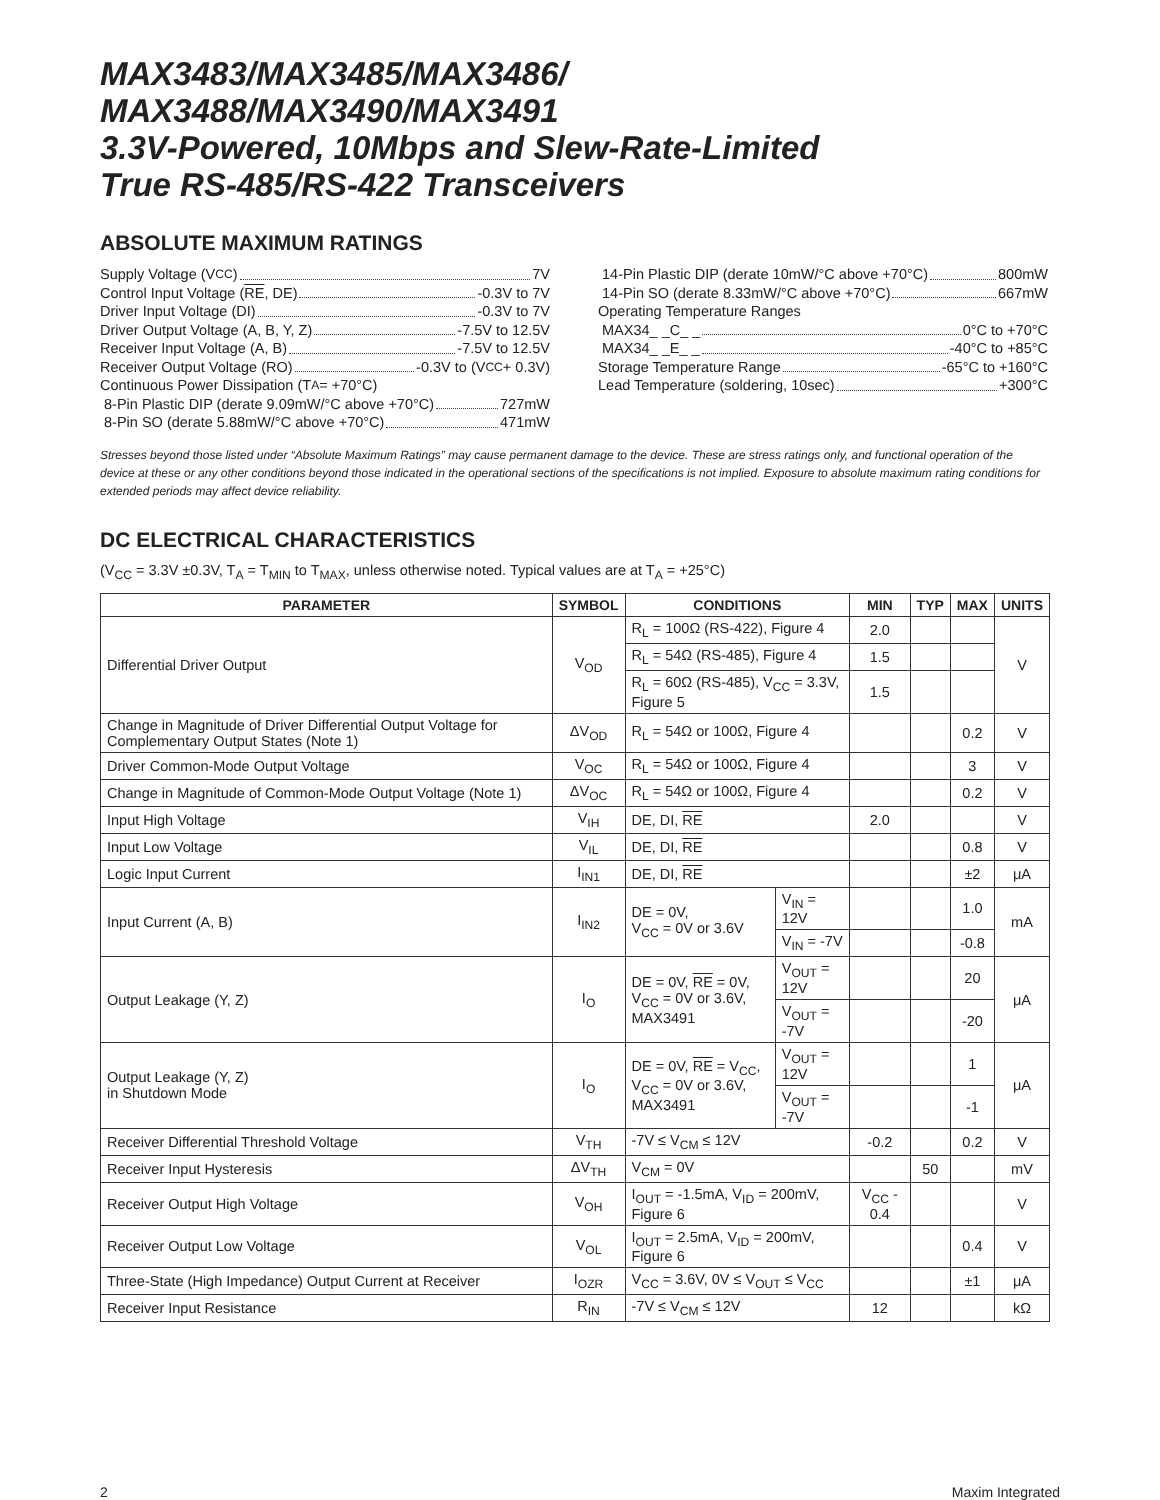MAX3483/MAX3485/MAX3486/
MAX3488/MAX3490/MAX3491
3.3V-Powered, 10Mbps and Slew-Rate-Limited
True RS-485/RS-422 Transceivers
ABSOLUTE MAXIMUM RATINGS
Supply Voltage (V<sub>CC</sub>) 7V
Control Input Voltage (RE, DE) -0.3V to 7V
Driver Input Voltage (DI) -0.3V to 7V
Driver Output Voltage (A, B, Y, Z) -7.5V to 12.5V
Receiver Input Voltage (A, B) -7.5V to 12.5V
Receiver Output Voltage (RO) -0.3V to (V<sub>CC</sub> + 0.3V)
Continuous Power Dissipation (T<sub>A</sub> = +70°C)
8-Pin Plastic DIP (derate 9.09mW/°C above +70°C) 727mW
8-Pin SO (derate 5.88mW/°C above +70°C) 471mW
14-Pin Plastic DIP (derate 10mW/°C above +70°C) 800mW
14-Pin SO (derate 8.33mW/°C above +70°C) 667mW
Operating Temperature Ranges
MAX34_ _C_ _ 0°C to +70°C
MAX34_ _E_ _ -40°C to +85°C
Storage Temperature Range -65°C to +160°C
Lead Temperature (soldering, 10sec) +300°C
Stresses beyond those listed under “Absolute Maximum Ratings” may cause permanent damage to the device. These are stress ratings only, and functional operation of the device at these or any other conditions beyond those indicated in the operational sections of the specifications is not implied. Exposure to absolute maximum rating conditions for extended periods may affect device reliability.
DC ELECTRICAL CHARACTERISTICS
(V<sub>CC</sub> = 3.3V ±0.3V, T<sub>A</sub> = T<sub>MIN</sub> to T<sub>MAX</sub>, unless otherwise noted. Typical values are at T<sub>A</sub> = +25°C)
| PARAMETER | SYMBOL | CONDITIONS | | MIN | TYP | MAX | UNITS |
| --- | --- | --- | --- | --- | --- | --- | --- |
| Differential Driver Output | V<sub>OD</sub> | R<sub>L</sub> = 100Ω (RS-422), Figure 4 | | 2.0 | | | V |
| | | R<sub>L</sub> = 54Ω (RS-485), Figure 4 | | 1.5 | | | |
| | | R<sub>L</sub> = 60Ω (RS-485), V<sub>CC</sub> = 3.3V, Figure 5 | | 1.5 | | | |
| Change in Magnitude of Driver Differential Output Voltage for Complementary Output States (Note 1) | ΔV<sub>OD</sub> | R<sub>L</sub> = 54Ω or 100Ω, Figure 4 | | | | 0.2 | V |
| Driver Common-Mode Output Voltage | V<sub>OC</sub> | R<sub>L</sub> = 54Ω or 100Ω, Figure 4 | | | | 3 | V |
| Change in Magnitude of Common-Mode Output Voltage (Note 1) | ΔV<sub>OC</sub> | R<sub>L</sub> = 54Ω or 100Ω, Figure 4 | | | | 0.2 | V |
| Input High Voltage | V<sub>IH</sub> | DE, DI, RE | | 2.0 | | | V |
| Input Low Voltage | V<sub>IL</sub> | DE, DI, RE | | | | 0.8 | V |
| Logic Input Current | I<sub>IN1</sub> | DE, DI, RE | | | | ±2 | μA |
| Input Current (A, B) | I<sub>IN2</sub> | DE = 0V, V<sub>CC</sub> = 0V or 3.6V | V<sub>IN</sub> = 12V | | | 1.0 | mA |
| | | | V<sub>IN</sub> = -7V | | | -0.8 | |
| Output Leakage (Y, Z) | I<sub>O</sub> | DE = 0V, RE = 0V, V<sub>CC</sub> = 0V or 3.6V, MAX3491 | V<sub>OUT</sub> = 12V | | | 20 | μA |
| | | | V<sub>OUT</sub> = -7V | | | -20 | |
| Output Leakage (Y, Z) in Shutdown Mode | I<sub>O</sub> | DE = 0V, RE = V<sub>CC</sub>, V<sub>CC</sub> = 0V or 3.6V, MAX3491 | V<sub>OUT</sub> = 12V | | | 1 | μA |
| | | | V<sub>OUT</sub> = -7V | | | -1 | |
| Receiver Differential Threshold Voltage | V<sub>TH</sub> | -7V ≤ V<sub>CM</sub> ≤ 12V | | -0.2 | | 0.2 | V |
| Receiver Input Hysteresis | ΔV<sub>TH</sub> | V<sub>CM</sub> = 0V | | | 50 | | mV |
| Receiver Output High Voltage | V<sub>OH</sub> | I<sub>OUT</sub> = -1.5mA, V<sub>ID</sub> = 200mV, Figure 6 | | V<sub>CC</sub> - 0.4 | | | V |
| Receiver Output Low Voltage | V<sub>OL</sub> | I<sub>OUT</sub> = 2.5mA, V<sub>ID</sub> = 200mV, Figure 6 | | | | 0.4 | V |
| Three-State (High Impedance) Output Current at Receiver | I<sub>OZR</sub> | V<sub>CC</sub> = 3.6V, 0V ≤ V<sub>OUT</sub> ≤ V<sub>CC</sub> | | | | ±1 | μA |
| Receiver Input Resistance | R<sub>IN</sub> | -7V ≤ V<sub>CM</sub> ≤ 12V | | 12 | | | kΩ |
2 Maxim Integrated